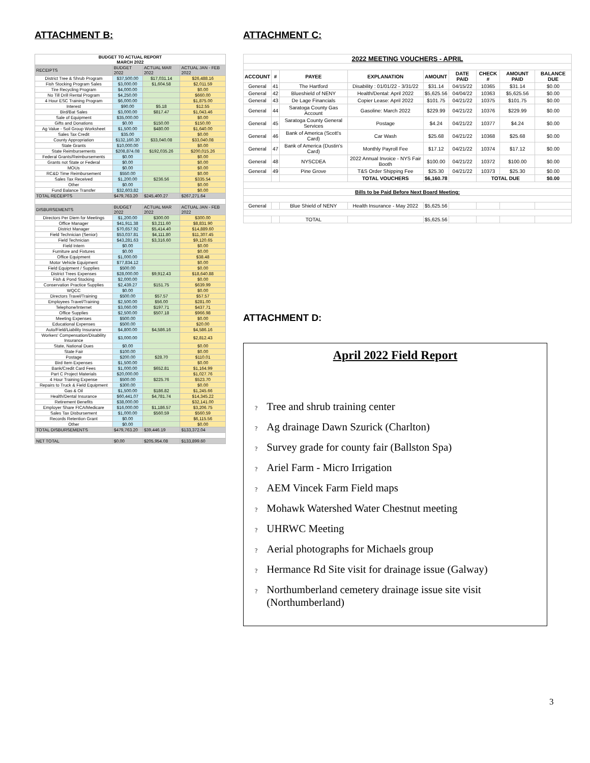ATTACHMENT B:
| BUDGET TO ACTUAL REPORT MARCH 2022 | | | |
| --- | --- | --- | --- |
| RECEIPTS | BUDGET 2022 | ACTUAL MAR 2022 | ACTUAL JAN - FEB 2022 |
| District Tree & Shrub Program | $37,500.00 | $17,031.14 | $26,488.16 |
| Fish Stocking Program Sales | $3,000.00 | $1,604.58 | $2,011.59 |
| Tire Recycling Program | $4,000.00 | | $0.00 |
| No Till Drill Rental Program | $4,250.00 | | $660.00 |
| 4 Hour ESC Training Program | $6,000.00 | | $1,875.00 |
| Interest | $90.00 | $5.18 | $12.55 |
| Bird/Bat Sales | $3,000.00 | $817.47 | $1,043.46 |
| Sale of Equipment | $35,000.00 | | $0.00 |
| Gifts and Donations | $0.00 | $150.00 | $150.00 |
| Ag Value - Soil Group Worksheet | $1,500.00 | $480.00 | $1,640.00 |
| Sales Tax Credit | $35.00 | | $0.00 |
| County Appropriation | $132,160.30 | $33,040.08 | $33,040.08 |
| State Grants | $10,000.00 | | $0.00 |
| State Reimbursements | $208,874.08 | $192,035.26 | $200,015.26 |
| Federal Grants/Reimbursements | $0.00 | | $0.00 |
| Grants not State or Federal | $0.00 | | $0.00 |
| MOUs | $0.00 | | $0.00 |
| RC&D Time Reimbursement | $550.00 | | $0.00 |
| Sales Tax Received | $1,200.00 | $236.56 | $335.54 |
| Other | $0.00 | | $0.00 |
| Fund Balance Transfer | $32,603.82 | | $0.00 |
| TOTAL RECEIPTS | $479,763.20 | $245,400.27 | $267,271.64 |
| DISBURSEMENTS | BUDGET 2022 | ACTUAL MAR 2022 | ACTUAL JAN - FEB 2022 |
| Directors Per Diem for Meetings | $1,200.00 | $300.00 | $300.00 |
| Office Manager | $41,911.38 | $3,211.60 | $8,831.90 |
| District Manager | $70,657.92 | $5,414.40 | $14,889.60 |
| Field Technician (Senior) | $53,037.81 | $4,111.80 | $11,307.45 |
| Field Technician | $43,281.63 | $3,316.60 | $9,120.65 |
| Field Intern | $0.00 | | $0.00 |
| Furniture and Fixtures | $0.00 | | $0.00 |
| Office Equipment | $1,000.00 | | $38.48 |
| Motor Vehicle Equipment | $77,834.12 | | $0.00 |
| Field Equipment / Supplies | $500.00 | | $0.00 |
| District Trees Expenses | $28,000.00 | $9,912.43 | $18,640.88 |
| Fish & Pond Stocking | $2,000.00 | | $0.00 |
| Conservation Practice Supplies | $2,439.27 | $151.75 | $639.99 |
| WQCC | $0.00 | | $0.00 |
| Directors Travel/Training | $500.00 | $57.57 | $57.57 |
| Employees Travel/Training | $2,500.00 | $56.00 | $281.00 |
| Telephone/Internet | $3,060.00 | $197.71 | $437.71 |
| Office Supplies | $2,500.00 | $507.18 | $966.98 |
| Meeting Expenses | $500.00 | | $0.00 |
| Educational Expenses | $500.00 | | $20.00 |
| Auto/Field/Liability Insurance | $4,800.00 | $4,586.16 | $4,586.16 |
| Workers' Compensation/Disability Insurance | $3,000.00 | | $2,812.43 |
| State, National Dues | $0.00 | | $0.00 |
| State Fair | $100.00 | | $0.00 |
| Postage | $200.00 | $28.70 | $110.01 |
| Bird Item Expenses | $1,500.00 | | $0.00 |
| Bank/Credit Card Fees | $1,000.00 | $652.81 | $1,164.99 |
| Part C Project Materials | $20,000.00 | | $1,027.76 |
| 4 Hour Training Expense | $500.00 | $225.76 | $523.70 |
| Repairs to Truck & Field Equipment | $300.00 | | $0.00 |
| Gas & Oil | $1,500.00 | $186.82 | $1,245.66 |
| Health/Dental Insurance | $60,441.07 | $4,781.74 | $14,345.22 |
| Retirement Benefits | $38,000.00 | | $32,141.00 |
| Employer Share FICA/Medicare | $16,000.00 | $1,186.57 | $3,206.75 |
| Sales Tax Disbursement | $1,000.00 | $560.59 | $560.59 |
| Records Retention Grant | $0.00 | | $6,115.56 |
| Other | $0.00 | | $0.00 |
| TOTAL DISBURSEMENTS | $479,763.20 | $39,446.19 | $133,372.04 |
| NET TOTAL | $0.00 | $205,954.08 | $133,899.60 |
ATTACHMENT C:
| 2022 MEETING VOUCHERS - APRIL | | | | | | | | |
| --- | --- | --- | --- | --- | --- | --- | --- | --- |
| ACCOUNT | # | PAYEE | EXPLANATION | AMOUNT | DATE PAID | CHECK # | AMOUNT PAID | BALANCE DUE |
| General | 41 | The Hartford | Disability : 01/01/22 - 3/31/22 | $31.14 | 04/15/22 | 10365 | $31.14 | $0.00 |
| General | 42 | Blueshield of NENY | Health/Dental: April 2022 | $5,625.56 | 04/04/22 | 10363 | $5,625.56 | $0.00 |
| General | 43 | De Lage Financials | Copier Lease: April 2022 | $101.75 | 04/21/22 | 10375 | $101.75 | $0.00 |
| General | 44 | Saratoga County Gas Account | Gasoline: March 2022 | $229.99 | 04/21/22 | 10376 | $229.99 | $0.00 |
| General | 45 | Saratoga County General Services | Postage | $4.24 | 04/21/22 | 10377 | $4.24 | $0.00 |
| General | 46 | Bank of America (Scott's Card) | Car Wash | $25.68 | 04/21/22 | 10368 | $25.68 | $0.00 |
| General | 47 | Bank of America (Dustin's Card) | Monthly Payroll Fee | $17.12 | 04/21/22 | 10374 | $17.12 | $0.00 |
| General | 48 | NYSCDEA | 2022 Annual Invoice - NYS Fair Booth | $100.00 | 04/21/22 | 10372 | $100.00 | $0.00 |
| General | 49 | Pine Grove | T&S Order Shipping Fee | $25.30 | 04/21/22 | 10373 | $25.30 | $0.00 |
| | | | TOTAL VOUCHERS | $6,160.78 | | TOTAL DUE | | $0.00 |
| Bills to be Paid Before Next Board Meeting: | | | | | | | | |
| General | | Blue Shield of NENY | Health Insurance - May 2022 | $5,625.56 | | | | |
| | | TOTAL | | $5,625.56 | | | | |
ATTACHMENT D:
April 2022 Field Report
? Tree and shrub training center
? Ag drainage Dawn Szurick (Charlton)
? Survey grade for county fair (Ballston Spa)
? Ariel Farm - Micro Irrigation
? AEM Vincek Farm Field maps
? Mohawk Watershed Water Chestnut meeting
? UHRWC Meeting
? Aerial photographs for Michaels group
? Hermance Rd Site visit for drainage issue (Galway)
? Northumberland cemetery drainage issue site visit
? (Northumberland)
3